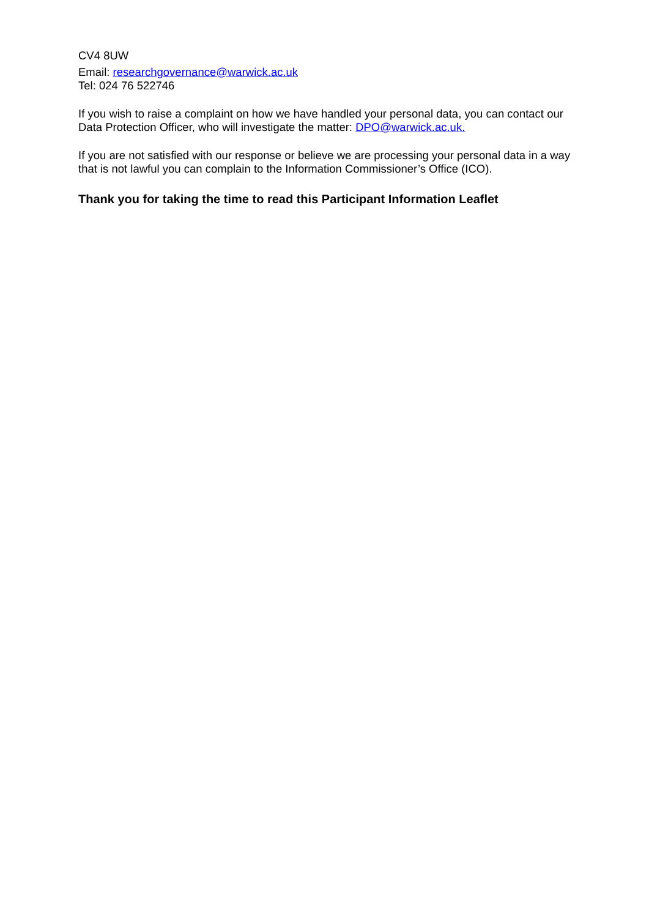CV4 8UW
Email: researchgovernance@warwick.ac.uk
Tel: 024 76 522746
If you wish to raise a complaint on how we have handled your personal data, you can contact our Data Protection Officer, who will investigate the matter: DPO@warwick.ac.uk.
If you are not satisfied with our response or believe we are processing your personal data in a way that is not lawful you can complain to the Information Commissioner’s Office (ICO).
Thank you for taking the time to read this Participant Information Leaflet